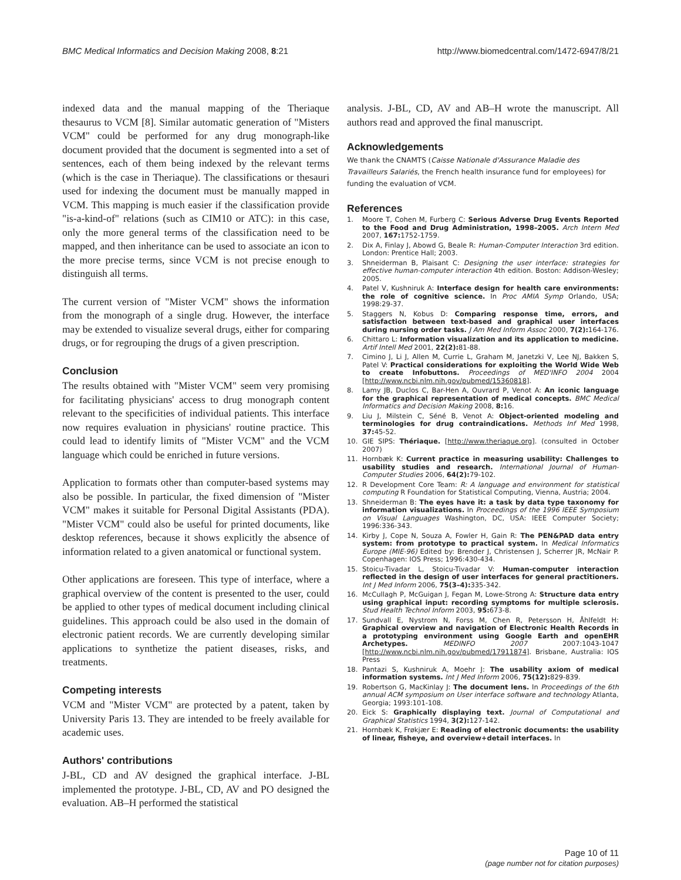BMC Medical Informatics and Decision Making 2008, 8:21 http://www.biomedcentral.com/1472-6947/8/21
indexed data and the manual mapping of the Theriaque thesaurus to VCM [8]. Similar automatic generation of "Misters VCM" could be performed for any drug monograph-like document provided that the document is segmented into a set of sentences, each of them being indexed by the relevant terms (which is the case in Theriaque). The classifications or thesauri used for indexing the document must be manually mapped in VCM. This mapping is much easier if the classification provide "is-a-kind-of" relations (such as CIM10 or ATC): in this case, only the more general terms of the classification need to be mapped, and then inheritance can be used to associate an icon to the more precise terms, since VCM is not precise enough to distinguish all terms.
The current version of "Mister VCM" shows the information from the monograph of a single drug. However, the interface may be extended to visualize several drugs, either for comparing drugs, or for regrouping the drugs of a given prescription.
Conclusion
The results obtained with "Mister VCM" seem very promising for facilitating physicians' access to drug monograph content relevant to the specificities of individual patients. This interface now requires evaluation in physicians' routine practice. This could lead to identify limits of "Mister VCM" and the VCM language which could be enriched in future versions.
Application to formats other than computer-based systems may also be possible. In particular, the fixed dimension of "Mister VCM" makes it suitable for Personal Digital Assistants (PDA). "Mister VCM" could also be useful for printed documents, like desktop references, because it shows explicitly the absence of information related to a given anatomical or functional system.
Other applications are foreseen. This type of interface, where a graphical overview of the content is presented to the user, could be applied to other types of medical document including clinical guidelines. This approach could be also used in the domain of electronic patient records. We are currently developing similar applications to synthetize the patient diseases, risks, and treatments.
Competing interests
VCM and "Mister VCM" are protected by a patent, taken by University Paris 13. They are intended to be freely available for academic uses.
Authors' contributions
J-BL, CD and AV designed the graphical interface. J-BL implemented the prototype. J-BL, CD, AV and PO designed the evaluation. AB–H performed the statistical
analysis. J-BL, CD, AV and AB–H wrote the manuscript. All authors read and approved the final manuscript.
Acknowledgements
We thank the CNAMTS (Caisse Nationale d'Assurance Maladie des Travailleurs Salariés, the French health insurance fund for employees) for funding the evaluation of VCM.
References
1. Moore T, Cohen M, Furberg C: Serious Adverse Drug Events Reported to the Food and Drug Administration, 1998–2005. Arch Intern Med 2007, 167: 1752-1759.
2. Dix A, Finlay J, Abowd G, Beale R: Human-Computer Interaction 3rd edition. London: Prentice Hall; 2003.
3. Shneiderman B, Plaisant C: Designing the user interface: strategies for effective human-computer interaction 4th edition. Boston: Addison-Wesley; 2005.
4. Patel V, Kushniruk A: Interface design for health care environments: the role of cognitive science. In Proc AMIA Symp Orlando, USA; 1998:29-37.
5. Staggers N, Kobus D: Comparing response time, errors, and satisfaction between text-based and graphical user interfaces during nursing order tasks. J Am Med Inform Assoc 2000, 7(2): 164-176.
6. Chittaro L: Information visualization and its application to medicine. Artif Intell Med 2001, 22(2): 81-88.
7. Cimino J, Li J, Allen M, Currie L, Graham M, Janetzki V, Lee NJ, Bakken S, Patel V: Practical considerations for exploiting the World Wide Web to create Infobuttons. Proceedings of MED'INFO 2004 2004 [http://www.ncbi.nlm.nih.gov/pubmed/15360818].
8. Lamy JB, Duclos C, Bar-Hen A, Ouvrard P, Venot A: An iconic language for the graphical representation of medical concepts. BMC Medical Informatics and Decision Making 2008, 8: 16.
9. Liu J, Milstein C, Séné B, Venot A: Object-oriented modeling and terminologies for drug contraindications. Methods Inf Med 1998, 37: 45-52.
10. GIE SIPS: Thériaque. [http://www.theriaque.org]. (consulted in October 2007)
11. Hornbæk K: Current practice in measuring usability: Challenges to usability studies and research. International Journal of Human-Computer Studies 2006, 64(2): 79-102.
12. R Development Core Team: R: A language and environment for statistical computing R Foundation for Statistical Computing, Vienna, Austria; 2004.
13. Shneiderman B: The eyes have it: a task by data type taxonomy for information visualizations. In Proceedings of the 1996 IEEE Symposium on Visual Languages Washington, DC, USA: IEEE Computer Society; 1996:336-343.
14. Kirby J, Cope N, Souza A, Fowler H, Gain R: The PEN&PAD data entry system: from prototype to practical system. In Medical Informatics Europe (MIE-96) Edited by: Brender J, Christensen J, Scherrer JR, McNair P. Copenhagen: IOS Press; 1996:430-434.
15. Stoicu-Tivadar L, Stoicu-Tivadar V: Human-computer interaction reflected in the design of user interfaces for general practitioners. Int J Med Inform 2006, 75(3–4): 335-342.
16. McCullagh P, McGuigan J, Fegan M, Lowe-Strong A: Structure data entry using graphical input: recording symptoms for multiple sclerosis. Stud Health Technol Inform 2003, 95: 673-8.
17. Sundvall E, Nystrom N, Forss M, Chen R, Petersson H, Åhlfeldt H: Graphical overview and navigation of Electronic Health Records in a prototyping environment using Google Earth and openEHR Archetypes. MEDINFO 2007 2007:1043-1047 [http://www.ncbi.nlm.nih.gov/pubmed/17911874]. Brisbane, Australia: IOS Press
18. Pantazi S, Kushniruk A, Moehr J: The usability axiom of medical information systems. Int J Med Inform 2006, 75(12): 829-839.
19. Robertson G, MacKinlay J: The document lens. In Proceedings of the 6th annual ACM symposium on User interface software and technology Atlanta, Georgia; 1993:101-108.
20. Eick S: Graphically displaying text. Journal of Computational and Graphical Statistics 1994, 3(2): 127-142.
21. Hornbæk K, Frøkjær E: Reading of electronic documents: the usability of linear, fisheye, and overview+detail interfaces. In
Page 10 of 11
(page number not for citation purposes)